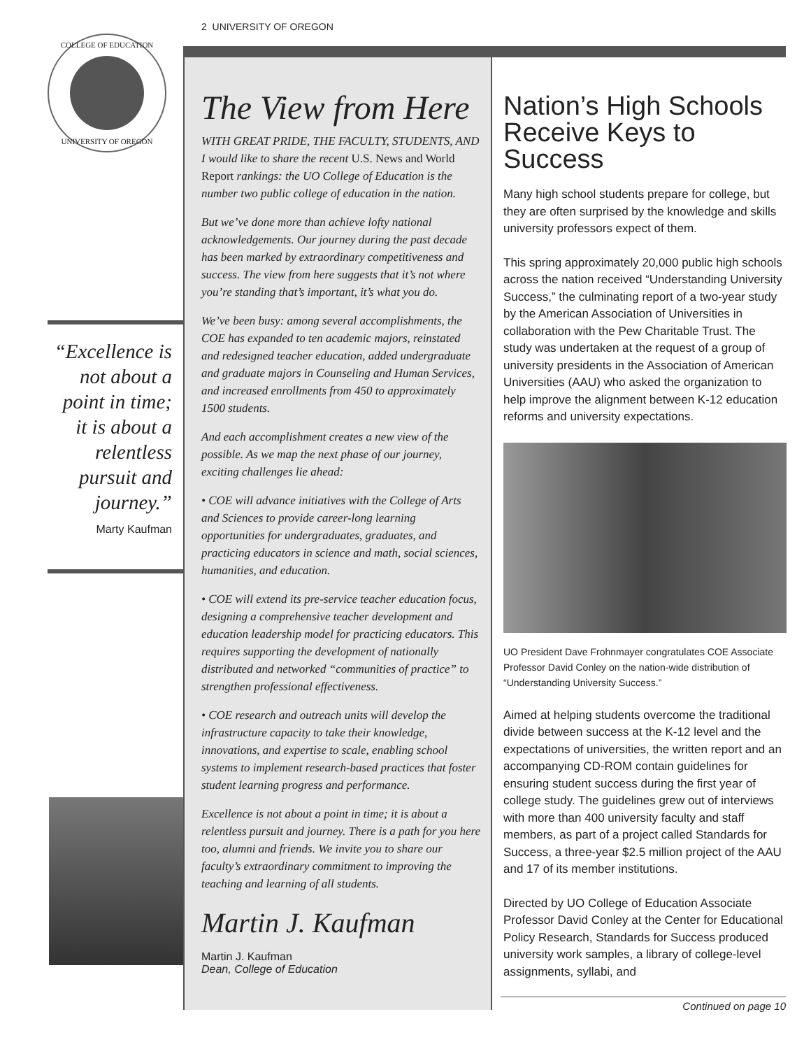COLLEGE OF EDUCATION
UNIVERSITY OF OREGON
“Excellence is not about a point in time; it is about a relentless pursuit and journey.”
Marty Kaufman
2 UNIVERSITY OF OREGON
The View from Here
WITH GREAT PRIDE, THE FACULTY, STUDENTS, AND I would like to share the recent U.S. News and World Report rankings: the UO College of Education is the number two public college of education in the nation.
But we’ve done more than achieve lofty national acknowledgements. Our journey during the past decade has been marked by extraordinary competitiveness and success. The view from here suggests that it’s not where you’re standing that’s important, it’s what you do.
We’ve been busy: among several accomplishments, the COE has expanded to ten academic majors, reinstated and redesigned teacher education, added undergraduate and graduate majors in Counseling and Human Services, and increased enrollments from 450 to approximately 1500 students.
And each accomplishment creates a new view of the possible. As we map the next phase of our journey, exciting challenges lie ahead:
• COE will advance initiatives with the College of Arts and Sciences to provide career-long learning opportunities for undergraduates, graduates, and practicing educators in science and math, social sciences, humanities, and education.
• COE will extend its pre-service teacher education focus, designing a comprehensive teacher development and education leadership model for practicing educators. This requires supporting the development of nationally distributed and networked “communities of practice” to strengthen professional effectiveness.
• COE research and outreach units will develop the infrastructure capacity to take their knowledge, innovations, and expertise to scale, enabling school systems to implement research-based practices that foster student learning progress and performance.
Excellence is not about a point in time; it is about a relentless pursuit and journey. There is a path for you here too, alumni and friends. We invite you to share our faculty’s extraordinary commitment to improving the teaching and learning of all students.
Martin J. Kaufman
Martin J. Kaufman
Dean, College of Education
Nation’s High Schools Receive Keys to Success
Many high school students prepare for college, but they are often surprised by the knowledge and skills university professors expect of them.
This spring approximately 20,000 public high schools across the nation received “Understanding University Success,” the culminating report of a two-year study by the American Association of Universities in collaboration with the Pew Charitable Trust. The study was undertaken at the request of a group of university presidents in the Association of American Universities (AAU) who asked the organization to help improve the alignment between K-12 education reforms and university expectations.
UO President Dave Frohnmayer congratulates COE Associate Professor David Conley on the nation-wide distribution of “Understanding University Success.”
Aimed at helping students overcome the traditional divide between success at the K-12 level and the expectations of universities, the written report and an accompanying CD-ROM contain guidelines for ensuring student success during the first year of college study. The guidelines grew out of interviews with more than 400 university faculty and staff members, as part of a project called Standards for Success, a three-year $2.5 million project of the AAU and 17 of its member institutions.
Directed by UO College of Education Associate Professor David Conley at the Center for Educational Policy Research, Standards for Success produced university work samples, a library of college-level assignments, syllabi, and
Continued on page 10